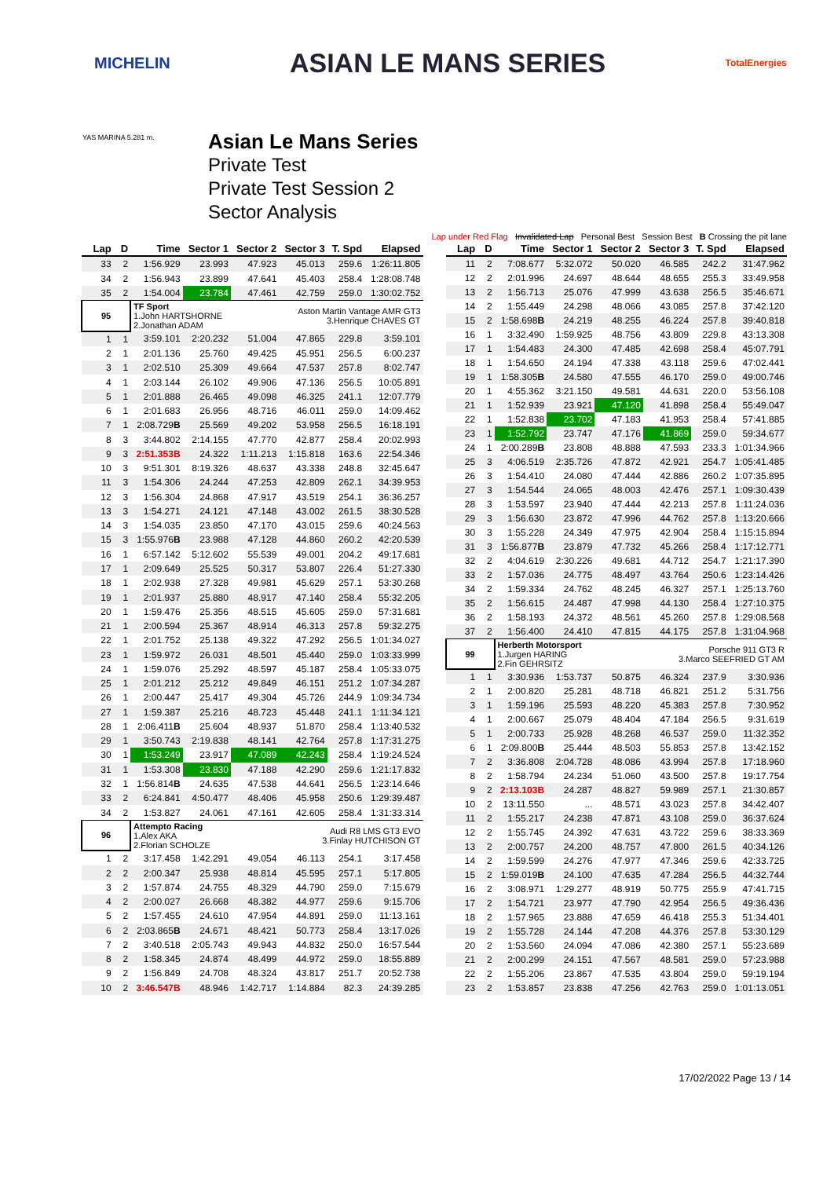MICHELIN ASIAN LE MANS SERIES TotalEnergies
Asian Le Mans Series
Private Test
Private Test Session 2
Sector Analysis
YAS MARINA 5.281 m.
Lap under Red Flag Invalidated Lap Personal Best Session Best B Crossing the pit lane
| Lap | D | Time | Sector 1 | Sector 2 | Sector 3 | T. Spd | Elapsed |
| --- | --- | --- | --- | --- | --- | --- | --- |
| 33 | 2 | 1:56.929 | 23.993 | 47.923 | 45.013 | 259.6 | 1:26:11.805 |
| 34 | 2 | 1:56.943 | 23.899 | 47.641 | 45.403 | 258.4 | 1:28:08.748 |
| 35 | 2 | 1:54.004 | 23.784 | 47.461 | 42.759 | 259.0 | 1:30:02.752 |
| 95 | | TF Sport 1.John HARTSHORNE 2.Jonathan ADAM | | | Aston Martin Vantage AMR GT3 3.Henrique CHAVES GT | | |
| 1 | 1 | 3:59.101 | 2:20.232 | 51.004 | 47.865 | 229.8 | 3:59.101 |
| 2 | 1 | 2:01.136 | 25.760 | 49.425 | 45.951 | 256.5 | 6:00.237 |
| 3 | 1 | 2:02.510 | 25.309 | 49.664 | 47.537 | 257.8 | 8:02.747 |
| 4 | 1 | 2:03.144 | 26.102 | 49.906 | 47.136 | 256.5 | 10:05.891 |
| 5 | 1 | 2:01.888 | 26.465 | 49.098 | 46.325 | 241.1 | 12:07.779 |
| 6 | 1 | 2:01.683 | 26.956 | 48.716 | 46.011 | 259.0 | 14:09.462 |
| 7 | 1 | 2:08.729 B | 25.569 | 49.202 | 53.958 | 256.5 | 16:18.191 |
| 8 | 3 | 3:44.802 | 2:14.155 | 47.770 | 42.877 | 258.4 | 20:02.993 |
| 9 | 3 | 2:51.353B | 24.322 | 1:11.213 | 1:15.818 | 163.6 | 22:54.346 |
| 10 | 3 | 9:51.301 | 8:19.326 | 48.637 | 43.338 | 248.8 | 32:45.647 |
| 11 | 3 | 1:54.306 | 24.244 | 47.253 | 42.809 | 262.1 | 34:39.953 |
| 12 | 3 | 1:56.304 | 24.868 | 47.917 | 43.519 | 254.1 | 36:36.257 |
| 13 | 3 | 1:54.271 | 24.121 | 47.148 | 43.002 | 261.5 | 38:30.528 |
| 14 | 3 | 1:54.035 | 23.850 | 47.170 | 43.015 | 259.6 | 40:24.563 |
| 15 | 3 | 1:55.976 B | 23.988 | 47.128 | 44.860 | 260.2 | 42:20.539 |
| 16 | 1 | 6:57.142 | 5:12.602 | 55.539 | 49.001 | 204.2 | 49:17.681 |
| 17 | 1 | 2:09.649 | 25.525 | 50.317 | 53.807 | 226.4 | 51:27.330 |
| 18 | 1 | 2:02.938 | 27.328 | 49.981 | 45.629 | 257.1 | 53:30.268 |
| 19 | 1 | 2:01.937 | 25.880 | 48.917 | 47.140 | 258.4 | 55:32.205 |
| 20 | 1 | 1:59.476 | 25.356 | 48.515 | 45.605 | 259.0 | 57:31.681 |
| 21 | 1 | 2:00.594 | 25.367 | 48.914 | 46.313 | 257.8 | 59:32.275 |
| 22 | 1 | 2:01.752 | 25.138 | 49.322 | 47.292 | 256.5 | 1:01:34.027 |
| 23 | 1 | 1:59.972 | 26.031 | 48.501 | 45.440 | 259.0 | 1:03:33.999 |
| 24 | 1 | 1:59.076 | 25.292 | 48.597 | 45.187 | 258.4 | 1:05:33.075 |
| 25 | 1 | 2:01.212 | 25.212 | 49.849 | 46.151 | 251.2 | 1:07:34.287 |
| 26 | 1 | 2:00.447 | 25.417 | 49.304 | 45.726 | 244.9 | 1:09:34.734 |
| 27 | 1 | 1:59.387 | 25.216 | 48.723 | 45.448 | 241.1 | 1:11:34.121 |
| 28 | 1 | 2:06.411 B | 25.604 | 48.937 | 51.870 | 258.4 | 1:13:40.532 |
| 29 | 1 | 3:50.743 | 2:19.838 | 48.141 | 42.764 | 257.8 | 1:17:31.275 |
| 30 | 1 | 1:53.249 | 23.917 | 47.089 | 42.243 | 258.4 | 1:19:24.524 |
| 31 | 1 | 1:53.308 | 23.830 | 47.188 | 42.290 | 259.6 | 1:21:17.832 |
| 32 | 1 | 1:56.814 B | 24.635 | 47.538 | 44.641 | 256.5 | 1:23:14.646 |
| 33 | 2 | 6:24.841 | 4:50.477 | 48.406 | 45.958 | 250.6 | 1:29:39.487 |
| 34 | 2 | 1:53.827 | 24.061 | 47.161 | 42.605 | 258.4 | 1:31:33.314 |
| 96 | | Attempto Racing 1.Alex AKA 2.Florian SCHOLZE | | | Audi R8 LMS GT3 EVO 3.Finlay HUTCHISON GT | | |
| 1 | 2 | 3:17.458 | 1:42.291 | 49.054 | 46.113 | 254.1 | 3:17.458 |
| 2 | 2 | 2:00.347 | 25.938 | 48.814 | 45.595 | 257.1 | 5:17.805 |
| 3 | 2 | 1:57.874 | 24.755 | 48.329 | 44.790 | 259.0 | 7:15.679 |
| 4 | 2 | 2:00.027 | 26.668 | 48.382 | 44.977 | 259.6 | 9:15.706 |
| 5 | 2 | 1:57.455 | 24.610 | 47.954 | 44.891 | 259.0 | 11:13.161 |
| 6 | 2 | 2:03.865 B | 24.671 | 48.421 | 50.773 | 258.4 | 13:17.026 |
| 7 | 2 | 3:40.518 | 2:05.743 | 49.943 | 44.832 | 250.0 | 16:57.544 |
| 8 | 2 | 1:58.345 | 24.874 | 48.499 | 44.972 | 259.0 | 18:55.889 |
| 9 | 2 | 1:56.849 | 24.708 | 48.324 | 43.817 | 251.7 | 20:52.738 |
| 10 | 2 | 3:46.547B | 48.946 | 1:42.717 | 1:14.884 | 82.3 | 24:39.285 |
| Lap | D | Time | Sector 1 | Sector 2 | Sector 3 | T. Spd | Elapsed |
| --- | --- | --- | --- | --- | --- | --- | --- |
| 11 | 2 | 7:08.677 | 5:32.072 | 50.020 | 46.585 | 242.2 | 31:47.962 |
| 12 | 2 | 2:01.996 | 24.697 | 48.644 | 48.655 | 255.3 | 33:49.958 |
| 13 | 2 | 1:56.713 | 25.076 | 47.999 | 43.638 | 256.5 | 35:46.671 |
| 14 | 2 | 1:55.449 | 24.298 | 48.066 | 43.085 | 257.8 | 37:42.120 |
| 15 | 2 | 1:58.698 B | 24.219 | 48.255 | 46.224 | 257.8 | 39:40.818 |
| 16 | 1 | 3:32.490 | 1:59.925 | 48.756 | 43.809 | 229.8 | 43:13.308 |
| 17 | 1 | 1:54.483 | 24.300 | 47.485 | 42.698 | 258.4 | 45:07.791 |
| 18 | 1 | 1:54.650 | 24.194 | 47.338 | 43.118 | 259.6 | 47:02.441 |
| 19 | 1 | 1:58.305 B | 24.580 | 47.555 | 46.170 | 259.0 | 49:00.746 |
| 20 | 1 | 4:55.362 | 3:21.150 | 49.581 | 44.631 | 220.0 | 53:56.108 |
| 21 | 1 | 1:52.939 | 23.921 | 47.120 | 41.898 | 258.4 | 55:49.047 |
| 22 | 1 | 1:52.838 | 23.702 | 47.183 | 41.953 | 258.4 | 57:41.885 |
| 23 | 1 | 1:52.792 | 23.747 | 47.176 | 41.869 | 259.0 | 59:34.677 |
| 24 | 1 | 2:00.289 B | 23.808 | 48.888 | 47.593 | 233.3 | 1:01:34.966 |
| 25 | 3 | 4:06.519 | 2:35.726 | 47.872 | 42.921 | 254.7 | 1:05:41.485 |
| 26 | 3 | 1:54.410 | 24.080 | 47.444 | 42.886 | 260.2 | 1:07:35.895 |
| 27 | 3 | 1:54.544 | 24.065 | 48.003 | 42.476 | 257.1 | 1:09:30.439 |
| 28 | 3 | 1:53.597 | 23.940 | 47.444 | 42.213 | 257.8 | 1:11:24.036 |
| 29 | 3 | 1:56.630 | 23.872 | 47.996 | 44.762 | 257.8 | 1:13:20.666 |
| 30 | 3 | 1:55.228 | 24.349 | 47.975 | 42.904 | 258.4 | 1:15:15.894 |
| 31 | 3 | 1:56.877 B | 23.879 | 47.732 | 45.266 | 258.4 | 1:17:12.771 |
| 32 | 2 | 4:04.619 | 2:30.226 | 49.681 | 44.712 | 254.7 | 1:21:17.390 |
| 33 | 2 | 1:57.036 | 24.775 | 48.497 | 43.764 | 250.6 | 1:23:14.426 |
| 34 | 2 | 1:59.334 | 24.762 | 48.245 | 46.327 | 257.1 | 1:25:13.760 |
| 35 | 2 | 1:56.615 | 24.487 | 47.998 | 44.130 | 258.4 | 1:27:10.375 |
| 36 | 2 | 1:58.193 | 24.372 | 48.561 | 45.260 | 257.8 | 1:29:08.568 |
| 37 | 2 | 1:56.400 | 24.410 | 47.815 | 44.175 | 257.8 | 1:31:04.968 |
| 99 | | Herberth Motorsport 1.Jurgen HARING 2.Fin GEHRSITZ | | | Porsche 911 GT3 R 3.Marco SEEFRIED GT AM | | |
| 1 | 1 | 3:30.936 | 1:53.737 | 50.875 | 46.324 | 237.9 | 3:30.936 |
| 2 | 1 | 2:00.820 | 25.281 | 48.718 | 46.821 | 251.2 | 5:31.756 |
| 3 | 1 | 1:59.196 | 25.593 | 48.220 | 45.383 | 257.8 | 7:30.952 |
| 4 | 1 | 2:00.667 | 25.079 | 48.404 | 47.184 | 256.5 | 9:31.619 |
| 5 | 1 | 2:00.733 | 25.928 | 48.268 | 46.537 | 259.0 | 11:32.352 |
| 6 | 1 | 2:09.800 B | 25.444 | 48.503 | 55.853 | 257.8 | 13:42.152 |
| 7 | 2 | 3:36.808 | 2:04.728 | 48.086 | 43.994 | 257.8 | 17:18.960 |
| 8 | 2 | 1:58.794 | 24.234 | 51.060 | 43.500 | 257.8 | 19:17.754 |
| 9 | 2 | 2:13.103B | 24.287 | 48.827 | 59.989 | 257.1 | 21:30.857 |
| 10 | 2 | 13:11.550 | ... | 48.571 | 43.023 | 257.8 | 34:42.407 |
| 11 | 2 | 1:55.217 | 24.238 | 47.871 | 43.108 | 259.0 | 36:37.624 |
| 12 | 2 | 1:55.745 | 24.392 | 47.631 | 43.722 | 259.6 | 38:33.369 |
| 13 | 2 | 2:00.757 | 24.200 | 48.757 | 47.800 | 261.5 | 40:34.126 |
| 14 | 2 | 1:59.599 | 24.276 | 47.977 | 47.346 | 259.6 | 42:33.725 |
| 15 | 2 | 1:59.019 B | 24.100 | 47.635 | 47.284 | 256.5 | 44:32.744 |
| 16 | 2 | 3:08.971 | 1:29.277 | 48.919 | 50.775 | 255.9 | 47:41.715 |
| 17 | 2 | 1:54.721 | 23.977 | 47.790 | 42.954 | 256.5 | 49:36.436 |
| 18 | 2 | 1:57.965 | 23.888 | 47.659 | 46.418 | 255.3 | 51:34.401 |
| 19 | 2 | 1:55.728 | 24.144 | 47.208 | 44.376 | 257.8 | 53:30.129 |
| 20 | 2 | 1:53.560 | 24.094 | 47.086 | 42.380 | 257.1 | 55:23.689 |
| 21 | 2 | 2:00.299 | 24.151 | 47.567 | 48.581 | 259.0 | 57:23.988 |
| 22 | 2 | 1:55.206 | 23.867 | 47.535 | 43.804 | 259.0 | 59:19.194 |
| 23 | 2 | 1:53.857 | 23.838 | 47.256 | 42.763 | 259.0 | 1:01:13.051 |
17/02/2022 Page 13 / 14